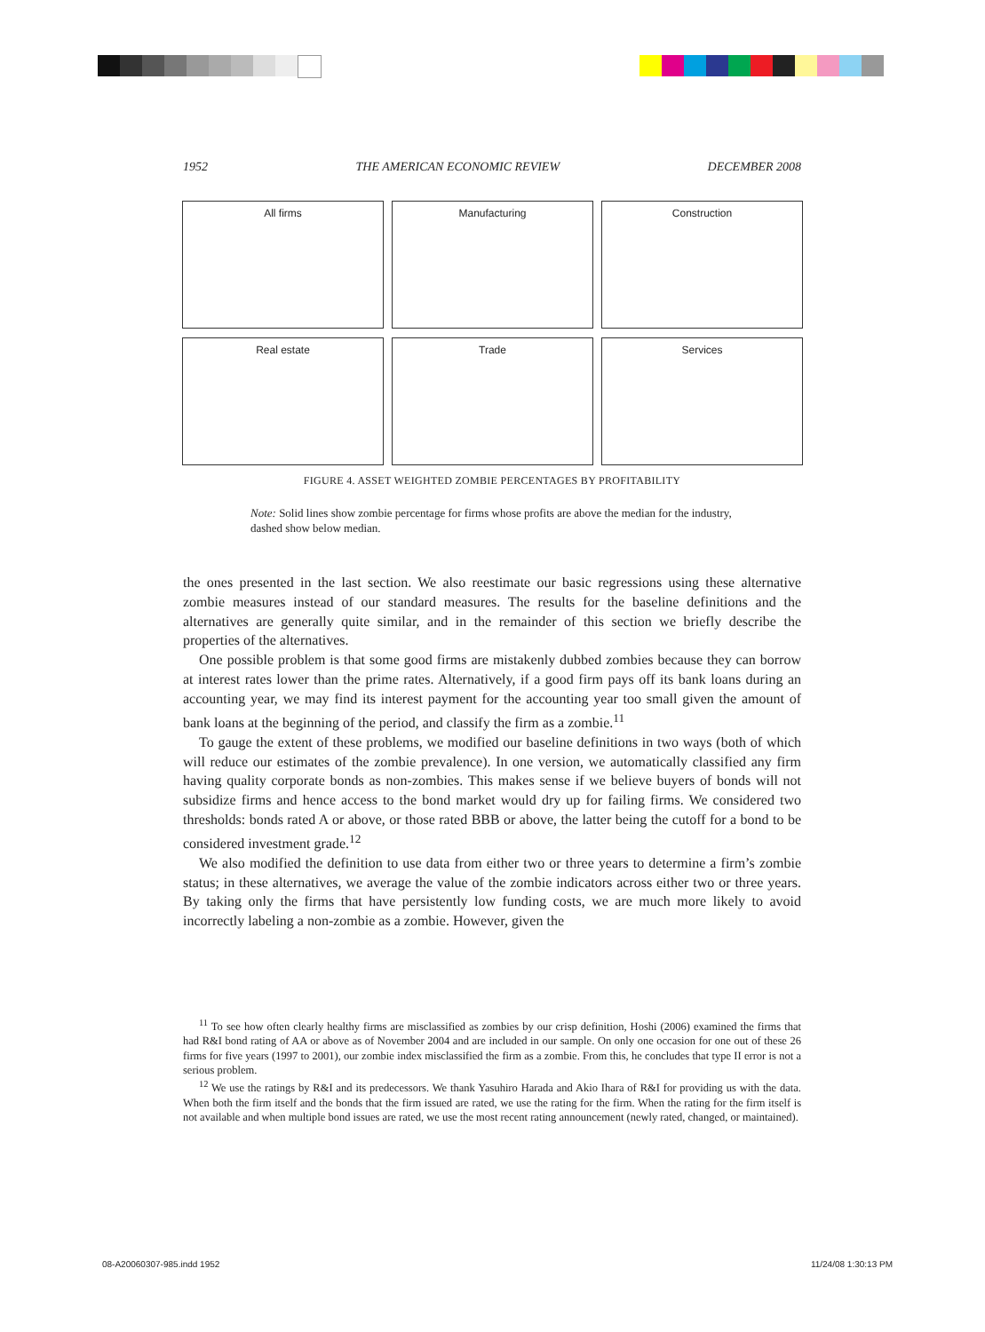1952 THE AMERICAN ECONOMIC REVIEW DECEMBER 2008
All firms
Manufacturing
Construction
Real estate
Trade
Services
FIGURE 4. ASSET WEIGHTED ZOMBIE PERCENTAGES BY PROFITABILITY
Note: Solid lines show zombie percentage for firms whose profits are above the median for the industry, dashed show below median.
the ones presented in the last section. We also reestimate our basic regressions using these alternative zombie measures instead of our standard measures. The results for the baseline definitions and the alternatives are generally quite similar, and in the remainder of this section we briefly describe the properties of the alternatives.
One possible problem is that some good firms are mistakenly dubbed zombies because they can borrow at interest rates lower than the prime rates. Alternatively, if a good firm pays off its bank loans during an accounting year, we may find its interest payment for the accounting year too small given the amount of bank loans at the beginning of the period, and classify the firm as a zombie.<sup>11</sup>
To gauge the extent of these problems, we modified our baseline definitions in two ways (both of which will reduce our estimates of the zombie prevalence). In one version, we automatically classified any firm having quality corporate bonds as non-zombies. This makes sense if we believe buyers of bonds will not subsidize firms and hence access to the bond market would dry up for failing firms. We considered two thresholds: bonds rated A or above, or those rated BBB or above, the latter being the cutoff for a bond to be considered investment grade.<sup>12</sup>
We also modified the definition to use data from either two or three years to determine a firm’s zombie status; in these alternatives, we average the value of the zombie indicators across either two or three years. By taking only the firms that have persistently low funding costs, we are much more likely to avoid incorrectly labeling a non-zombie as a zombie. However, given the
<sup>11</sup> To see how often clearly healthy firms are misclassified as zombies by our crisp definition, Hoshi (2006) examined the firms that had R&I bond rating of AA or above as of November 2004 and are included in our sample. On only one occasion for one out of these 26 firms for five years (1997 to 2001), our zombie index misclassified the firm as a zombie. From this, he concludes that type II error is not a serious problem.
<sup>12</sup> We use the ratings by R&I and its predecessors. We thank Yasuhiro Harada and Akio Ihara of R&I for providing us with the data. When both the firm itself and the bonds that the firm issued are rated, we use the rating for the firm. When the rating for the firm itself is not available and when multiple bond issues are rated, we use the most recent rating announcement (newly rated, changed, or maintained).
08-A20060307-985.indd 1952 11/24/08 1:30:13 PM